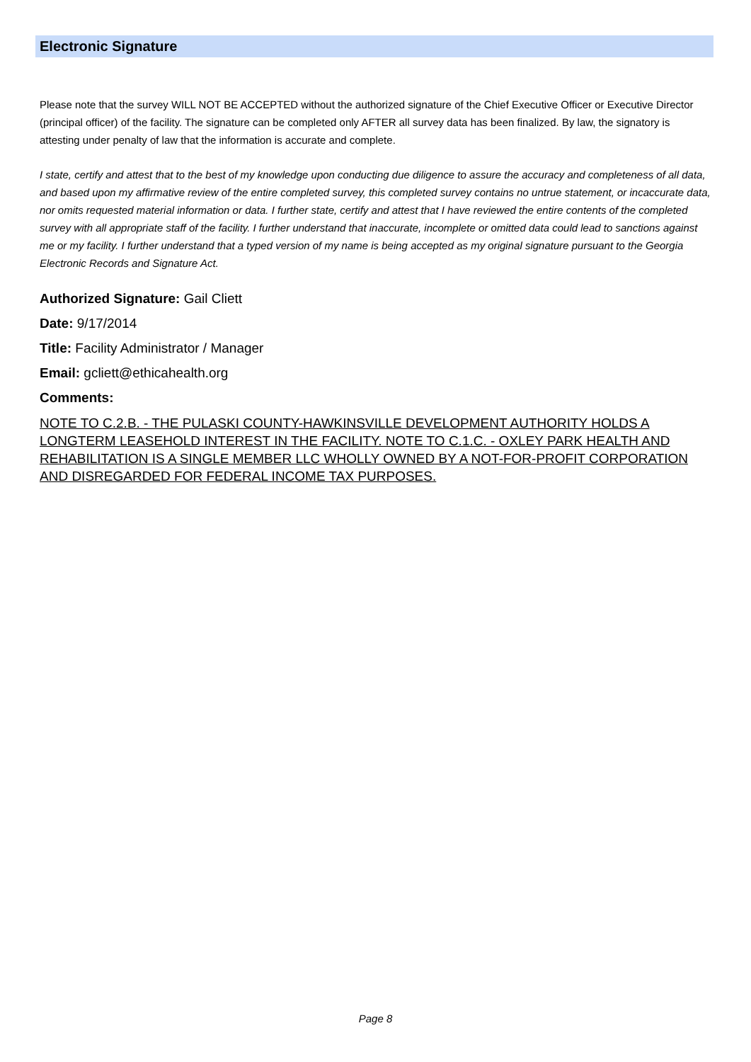Electronic Signature
Please note that the survey WILL NOT BE ACCEPTED without the authorized signature of the Chief Executive Officer or Executive Director (principal officer) of the facility. The signature can be completed only AFTER all survey data has been finalized. By law, the signatory is attesting under penalty of law that the information is accurate and complete.
I state, certify and attest that to the best of my knowledge upon conducting due diligence to assure the accuracy and completeness of all data, and based upon my affirmative review of the entire completed survey, this completed survey contains no untrue statement, or incaccurate data, nor omits requested material information or data. I further state, certify and attest that I have reviewed the entire contents of the completed survey with all appropriate staff of the facility. I further understand that inaccurate, incomplete or omitted data could lead to sanctions against me or my facility. I further understand that a typed version of my name is being accepted as my original signature pursuant to the Georgia Electronic Records and Signature Act.
Authorized Signature: Gail Cliett
Date: 9/17/2014
Title: Facility Administrator / Manager
Email: gcliett@ethicahealth.org
Comments:
NOTE TO C.2.B. - THE PULASKI COUNTY-HAWKINSVILLE DEVELOPMENT AUTHORITY HOLDS A LONGTERM LEASEHOLD INTEREST IN THE FACILITY. NOTE TO C.1.C. - OXLEY PARK HEALTH AND REHABILITATION IS A SINGLE MEMBER LLC WHOLLY OWNED BY A NOT-FOR-PROFIT CORPORATION AND DISREGARDED FOR FEDERAL INCOME TAX PURPOSES.
Page 8